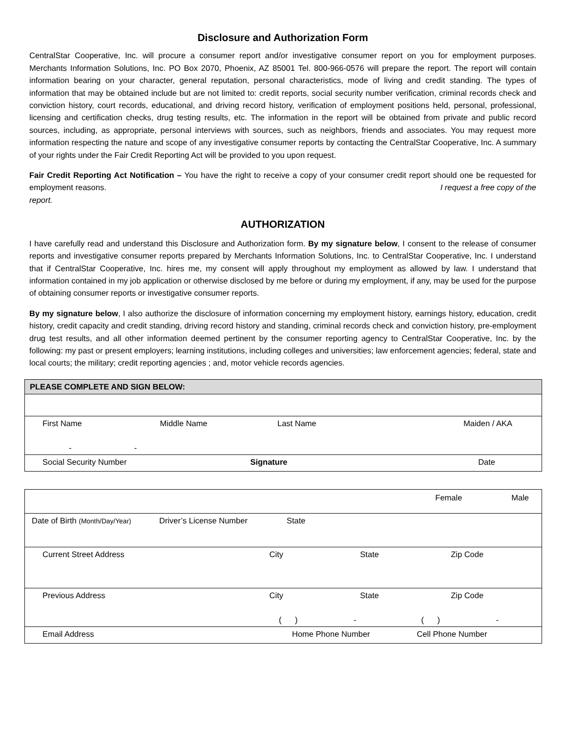Disclosure and Authorization Form
CentralStar Cooperative, Inc. will procure a consumer report and/or investigative consumer report on you for employment purposes. Merchants Information Solutions, Inc. PO Box 2070, Phoenix, AZ 85001 Tel. 800-966-0576 will prepare the report. The report will contain information bearing on your character, general reputation, personal characteristics, mode of living and credit standing. The types of information that may be obtained include but are not limited to: credit reports, social security number verification, criminal records check and conviction history, court records, educational, and driving record history, verification of employment positions held, personal, professional, licensing and certification checks, drug testing results, etc. The information in the report will be obtained from private and public record sources, including, as appropriate, personal interviews with sources, such as neighbors, friends and associates. You may request more information respecting the nature and scope of any investigative consumer reports by contacting the CentralStar Cooperative, Inc. A summary of your rights under the Fair Credit Reporting Act will be provided to you upon request.
Fair Credit Reporting Act Notification – You have the right to receive a copy of your consumer credit report should one be requested for employment reasons. I request a free copy of the
report.
AUTHORIZATION
I have carefully read and understand this Disclosure and Authorization form. By my signature below, I consent to the release of consumer reports and investigative consumer reports prepared by Merchants Information Solutions, Inc. to CentralStar Cooperative, Inc. I understand that if CentralStar Cooperative, Inc. hires me, my consent will apply throughout my employment as allowed by law. I understand that information contained in my job application or otherwise disclosed by me before or during my employment, if any, may be used for the purpose of obtaining consumer reports or investigative consumer reports.
By my signature below, I also authorize the disclosure of information concerning my employment history, earnings history, education, credit history, credit capacity and credit standing, driving record history and standing, criminal records check and conviction history, pre-employment drug test results, and all other information deemed pertinent by the consumer reporting agency to CentralStar Cooperative, Inc. by the following: my past or present employers; learning institutions, including colleges and universities; law enforcement agencies; federal, state and local courts; the military; credit reporting agencies ; and, motor vehicle records agencies.
PLEASE COMPLETE AND SIGN BELOW:
First Name Middle Name Last Name Maiden / AKA
- -
Social Security Number Signature Date
Female Male
Date of Birth (Month/Day/Year)
Driver’s License Number State
Current Street Address City State Zip Code
Previous Address City State Zip Code
( ) - ( ) -
Email Address Home Phone Number Cell Phone Number